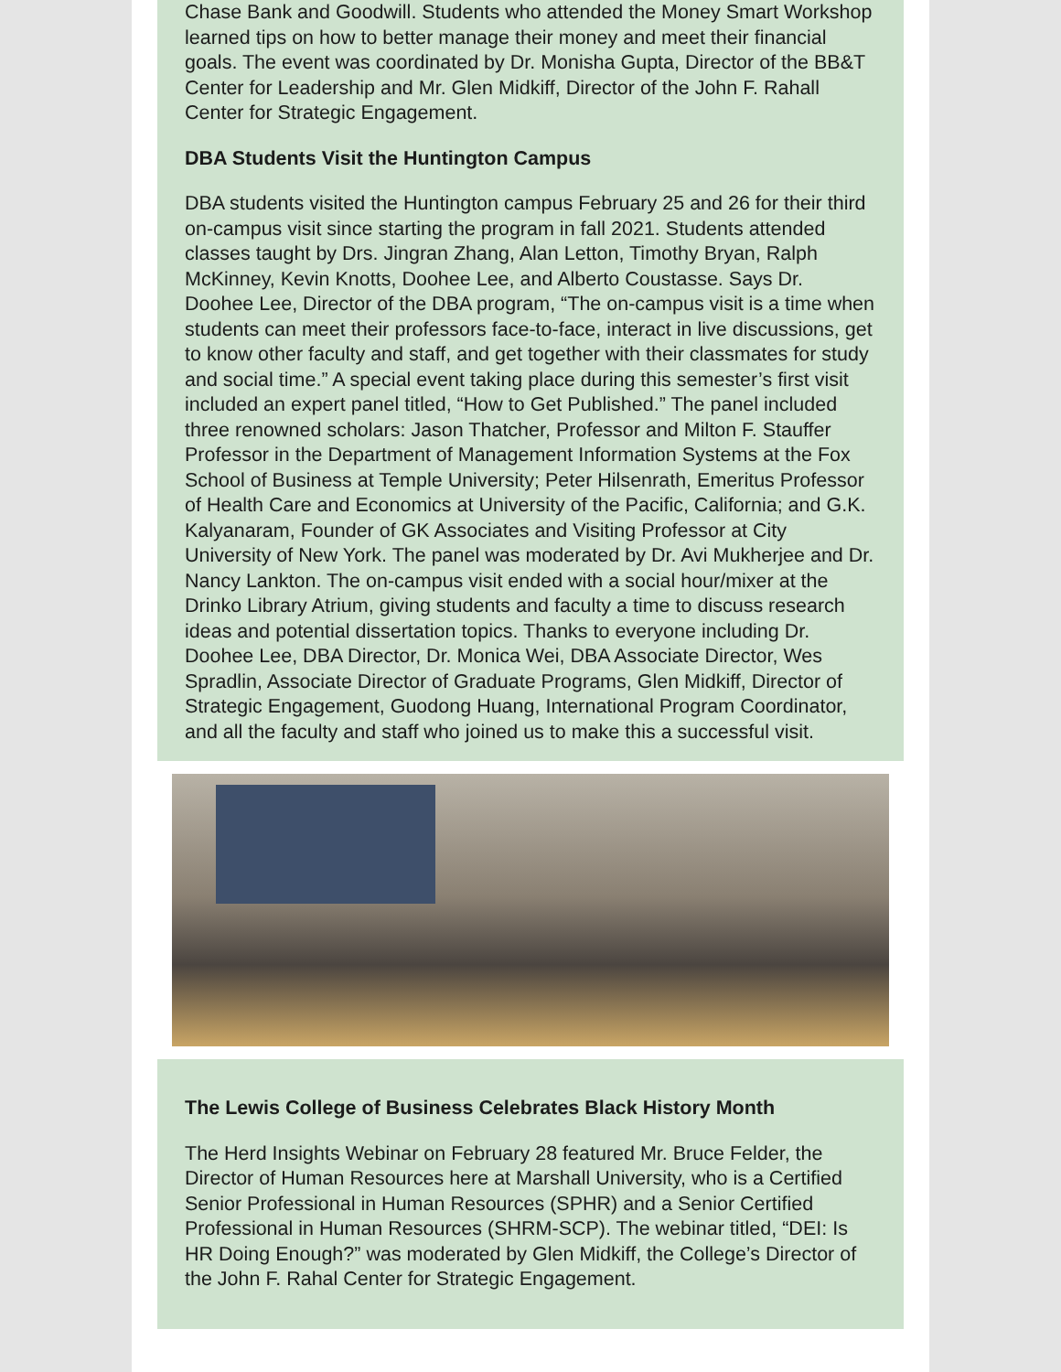Chase Bank and Goodwill. Students who attended the Money Smart Workshop learned tips on how to better manage their money and meet their financial goals. The event was coordinated by Dr. Monisha Gupta, Director of the BB&T Center for Leadership and Mr. Glen Midkiff, Director of the John F. Rahall Center for Strategic Engagement.
DBA Students Visit the Huntington Campus
DBA students visited the Huntington campus February 25 and 26 for their third on-campus visit since starting the program in fall 2021. Students attended classes taught by Drs. Jingran Zhang, Alan Letton, Timothy Bryan, Ralph McKinney, Kevin Knotts, Doohee Lee, and Alberto Coustasse. Says Dr. Doohee Lee, Director of the DBA program, “The on-campus visit is a time when students can meet their professors face-to-face, interact in live discussions, get to know other faculty and staff, and get together with their classmates for study and social time.” A special event taking place during this semester’s first visit included an expert panel titled, “How to Get Published.” The panel included three renowned scholars: Jason Thatcher, Professor and Milton F. Stauffer Professor in the Department of Management Information Systems at the Fox School of Business at Temple University; Peter Hilsenrath, Emeritus Professor of Health Care and Economics at University of the Pacific, California; and G.K. Kalyanaram, Founder of GK Associates and Visiting Professor at City University of New York. The panel was moderated by Dr. Avi Mukherjee and Dr. Nancy Lankton. The on-campus visit ended with a social hour/mixer at the Drinko Library Atrium, giving students and faculty a time to discuss research ideas and potential dissertation topics. Thanks to everyone including Dr. Doohee Lee, DBA Director, Dr. Monica Wei, DBA Associate Director, Wes Spradlin, Associate Director of Graduate Programs, Glen Midkiff, Director of Strategic Engagement, Guodong Huang, International Program Coordinator, and all the faculty and staff who joined us to make this a successful visit.
The Lewis College of Business Celebrates Black History Month
The Herd Insights Webinar on February 28 featured Mr. Bruce Felder, the Director of Human Resources here at Marshall University, who is a Certified Senior Professional in Human Resources (SPHR) and a Senior Certified Professional in Human Resources (SHRM-SCP). The webinar titled, “DEI: Is HR Doing Enough?” was moderated by Glen Midkiff, the College’s Director of the John F. Rahal Center for Strategic Engagement.